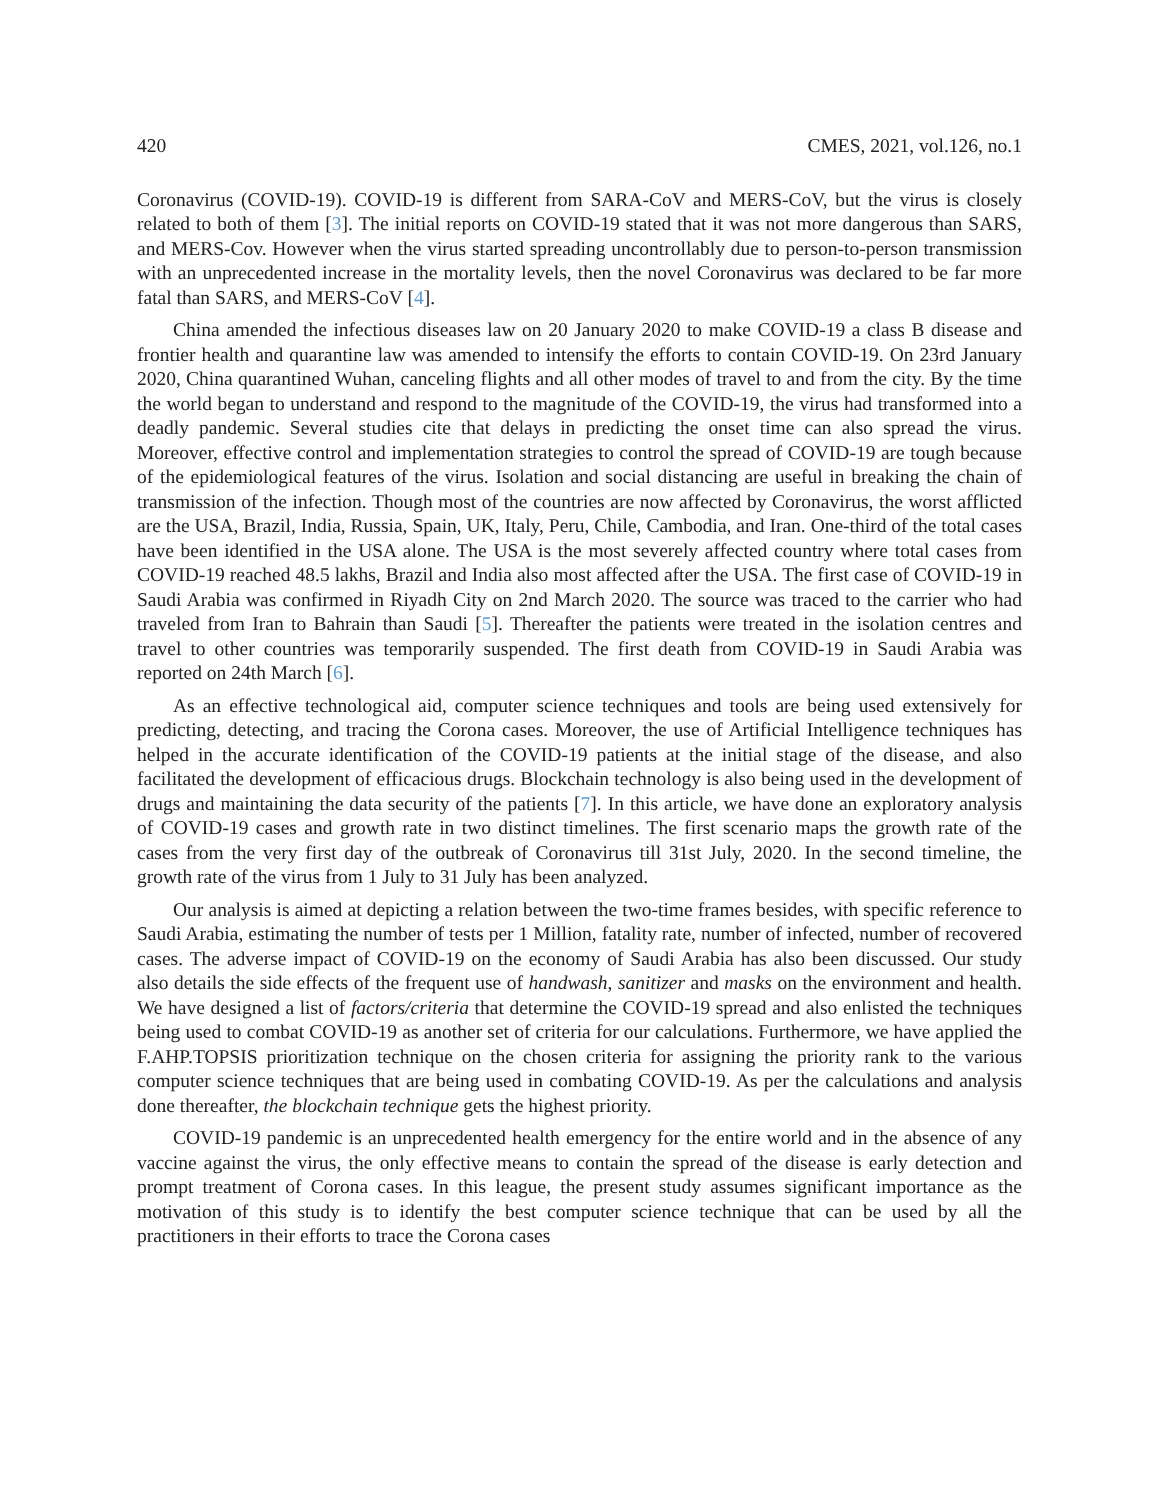420 CMES, 2021, vol.126, no.1
Coronavirus (COVID-19). COVID-19 is different from SARA-CoV and MERS-CoV, but the virus is closely related to both of them [3]. The initial reports on COVID-19 stated that it was not more dangerous than SARS, and MERS-Cov. However when the virus started spreading uncontrollably due to person-to-person transmission with an unprecedented increase in the mortality levels, then the novel Coronavirus was declared to be far more fatal than SARS, and MERS-CoV [4].
China amended the infectious diseases law on 20 January 2020 to make COVID-19 a class B disease and frontier health and quarantine law was amended to intensify the efforts to contain COVID-19. On 23rd January 2020, China quarantined Wuhan, canceling flights and all other modes of travel to and from the city. By the time the world began to understand and respond to the magnitude of the COVID-19, the virus had transformed into a deadly pandemic. Several studies cite that delays in predicting the onset time can also spread the virus. Moreover, effective control and implementation strategies to control the spread of COVID-19 are tough because of the epidemiological features of the virus. Isolation and social distancing are useful in breaking the chain of transmission of the infection. Though most of the countries are now affected by Coronavirus, the worst afflicted are the USA, Brazil, India, Russia, Spain, UK, Italy, Peru, Chile, Cambodia, and Iran. One-third of the total cases have been identified in the USA alone. The USA is the most severely affected country where total cases from COVID-19 reached 48.5 lakhs, Brazil and India also most affected after the USA. The first case of COVID-19 in Saudi Arabia was confirmed in Riyadh City on 2nd March 2020. The source was traced to the carrier who had traveled from Iran to Bahrain than Saudi [5]. Thereafter the patients were treated in the isolation centres and travel to other countries was temporarily suspended. The first death from COVID-19 in Saudi Arabia was reported on 24th March [6].
As an effective technological aid, computer science techniques and tools are being used extensively for predicting, detecting, and tracing the Corona cases. Moreover, the use of Artificial Intelligence techniques has helped in the accurate identification of the COVID-19 patients at the initial stage of the disease, and also facilitated the development of efficacious drugs. Blockchain technology is also being used in the development of drugs and maintaining the data security of the patients [7]. In this article, we have done an exploratory analysis of COVID-19 cases and growth rate in two distinct timelines. The first scenario maps the growth rate of the cases from the very first day of the outbreak of Coronavirus till 31st July, 2020. In the second timeline, the growth rate of the virus from 1 July to 31 July has been analyzed.
Our analysis is aimed at depicting a relation between the two-time frames besides, with specific reference to Saudi Arabia, estimating the number of tests per 1 Million, fatality rate, number of infected, number of recovered cases. The adverse impact of COVID-19 on the economy of Saudi Arabia has also been discussed. Our study also details the side effects of the frequent use of handwash, sanitizer and masks on the environment and health. We have designed a list of factors/criteria that determine the COVID-19 spread and also enlisted the techniques being used to combat COVID-19 as another set of criteria for our calculations. Furthermore, we have applied the F.AHP.TOPSIS prioritization technique on the chosen criteria for assigning the priority rank to the various computer science techniques that are being used in combating COVID-19. As per the calculations and analysis done thereafter, the blockchain technique gets the highest priority.
COVID-19 pandemic is an unprecedented health emergency for the entire world and in the absence of any vaccine against the virus, the only effective means to contain the spread of the disease is early detection and prompt treatment of Corona cases. In this league, the present study assumes significant importance as the motivation of this study is to identify the best computer science technique that can be used by all the practitioners in their efforts to trace the Corona cases